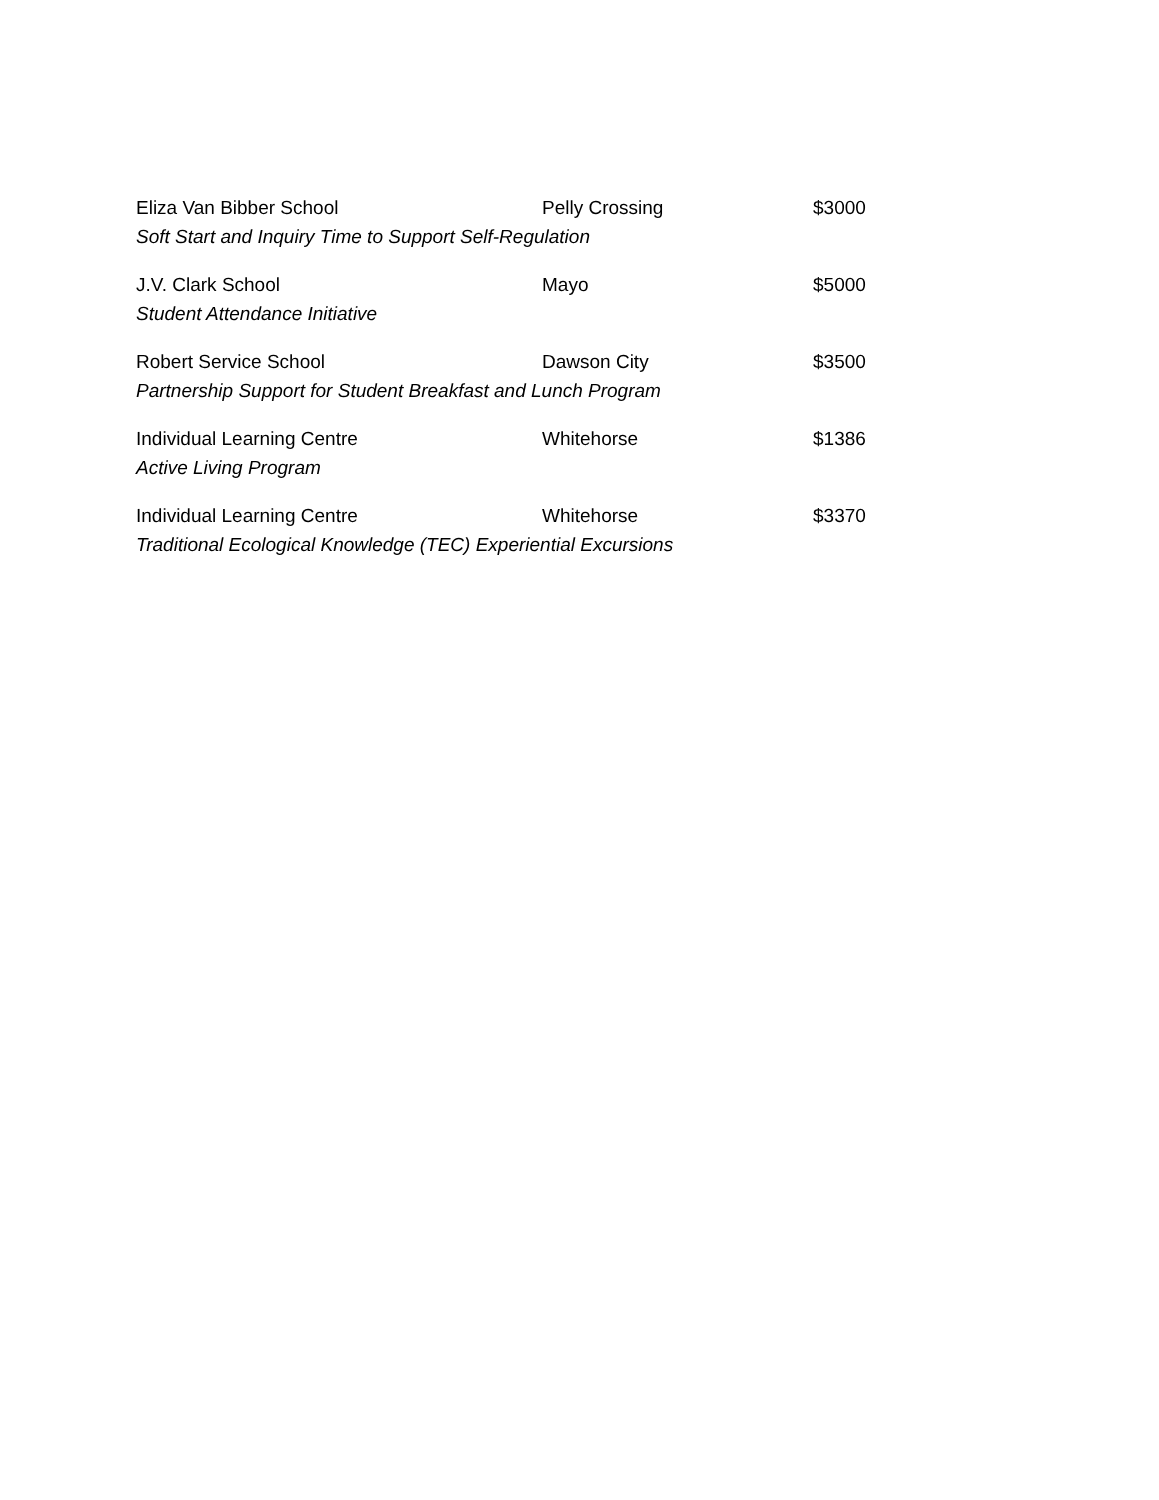| Eliza Van Bibber School | Pelly Crossing | $3000 |
| Soft Start and Inquiry Time to Support Self-Regulation | | |
| J.V. Clark School | Mayo | $5000 |
| Student Attendance Initiative | | |
| Robert Service School | Dawson City | $3500 |
| Partnership Support for Student Breakfast and Lunch Program | | |
| Individual Learning Centre | Whitehorse | $1386 |
| Active Living Program | | |
| Individual Learning Centre | Whitehorse | $3370 |
| Traditional Ecological Knowledge (TEC) Experiential Excursions | | |